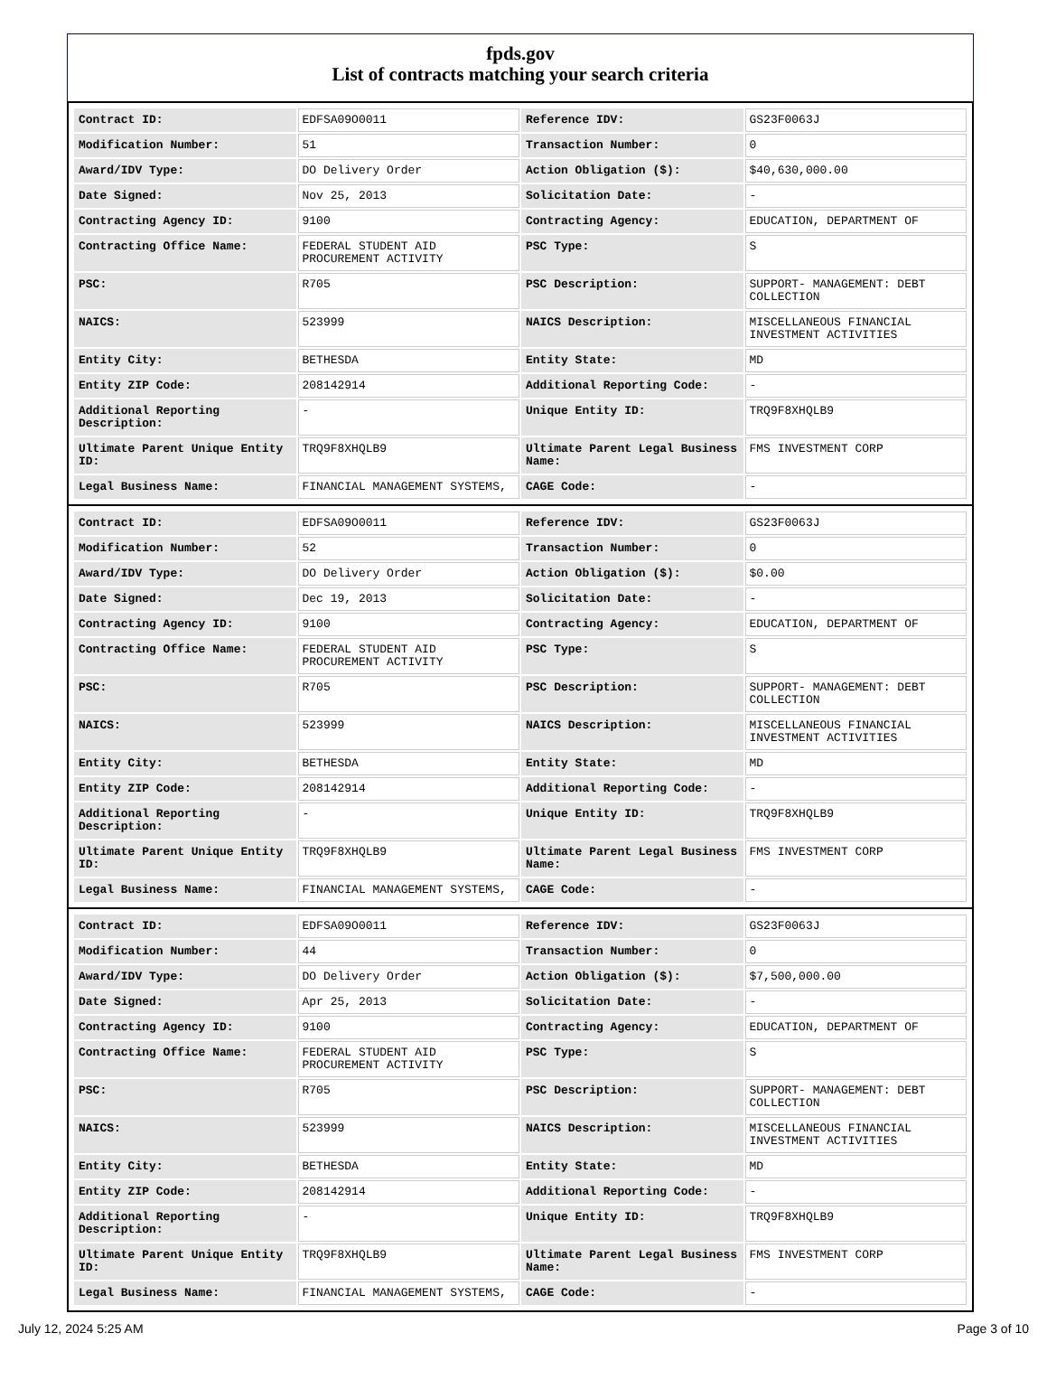fpds.gov
List of contracts matching your search criteria
| Contract ID: | EDFSA09O0011 | Reference IDV: | GS23F0063J |
| Modification Number: | 51 | Transaction Number: | 0 |
| Award/IDV Type: | DO Delivery Order | Action Obligation ($): | $40,630,000.00 |
| Date Signed: | Nov 25, 2013 | Solicitation Date: | - |
| Contracting Agency ID: | 9100 | Contracting Agency: | EDUCATION, DEPARTMENT OF |
| Contracting Office Name: | FEDERAL STUDENT AID PROCUREMENT ACTIVITY | PSC Type: | S |
| PSC: | R705 | PSC Description: | SUPPORT- MANAGEMENT: DEBT COLLECTION |
| NAICS: | 523999 | NAICS Description: | MISCELLANEOUS FINANCIAL INVESTMENT ACTIVITIES |
| Entity City: | BETHESDA | Entity State: | MD |
| Entity ZIP Code: | 208142914 | Additional Reporting Code: | - |
| Additional Reporting Description: | - | Unique Entity ID: | TRQ9F8XHQLB9 |
| Ultimate Parent Unique Entity ID: | TRQ9F8XHQLB9 | Ultimate Parent Legal Business Name: | FMS INVESTMENT CORP |
| Legal Business Name: | FINANCIAL MANAGEMENT SYSTEMS, | CAGE Code: | - |
| Contract ID: | EDFSA09O0011 | Reference IDV: | GS23F0063J |
| Modification Number: | 52 | Transaction Number: | 0 |
| Award/IDV Type: | DO Delivery Order | Action Obligation ($): | $0.00 |
| Date Signed: | Dec 19, 2013 | Solicitation Date: | - |
| Contracting Agency ID: | 9100 | Contracting Agency: | EDUCATION, DEPARTMENT OF |
| Contracting Office Name: | FEDERAL STUDENT AID PROCUREMENT ACTIVITY | PSC Type: | S |
| PSC: | R705 | PSC Description: | SUPPORT- MANAGEMENT: DEBT COLLECTION |
| NAICS: | 523999 | NAICS Description: | MISCELLANEOUS FINANCIAL INVESTMENT ACTIVITIES |
| Entity City: | BETHESDA | Entity State: | MD |
| Entity ZIP Code: | 208142914 | Additional Reporting Code: | - |
| Additional Reporting Description: | - | Unique Entity ID: | TRQ9F8XHQLB9 |
| Ultimate Parent Unique Entity ID: | TRQ9F8XHQLB9 | Ultimate Parent Legal Business Name: | FMS INVESTMENT CORP |
| Legal Business Name: | FINANCIAL MANAGEMENT SYSTEMS, | CAGE Code: | - |
| Contract ID: | EDFSA09O0011 | Reference IDV: | GS23F0063J |
| Modification Number: | 44 | Transaction Number: | 0 |
| Award/IDV Type: | DO Delivery Order | Action Obligation ($): | $7,500,000.00 |
| Date Signed: | Apr 25, 2013 | Solicitation Date: | - |
| Contracting Agency ID: | 9100 | Contracting Agency: | EDUCATION, DEPARTMENT OF |
| Contracting Office Name: | FEDERAL STUDENT AID PROCUREMENT ACTIVITY | PSC Type: | S |
| PSC: | R705 | PSC Description: | SUPPORT- MANAGEMENT: DEBT COLLECTION |
| NAICS: | 523999 | NAICS Description: | MISCELLANEOUS FINANCIAL INVESTMENT ACTIVITIES |
| Entity City: | BETHESDA | Entity State: | MD |
| Entity ZIP Code: | 208142914 | Additional Reporting Code: | - |
| Additional Reporting Description: | - | Unique Entity ID: | TRQ9F8XHQLB9 |
| Ultimate Parent Unique Entity ID: | TRQ9F8XHQLB9 | Ultimate Parent Legal Business Name: | FMS INVESTMENT CORP |
| Legal Business Name: | FINANCIAL MANAGEMENT SYSTEMS, | CAGE Code: | - |
July 12, 2024 5:25 AM Page 3 of 10